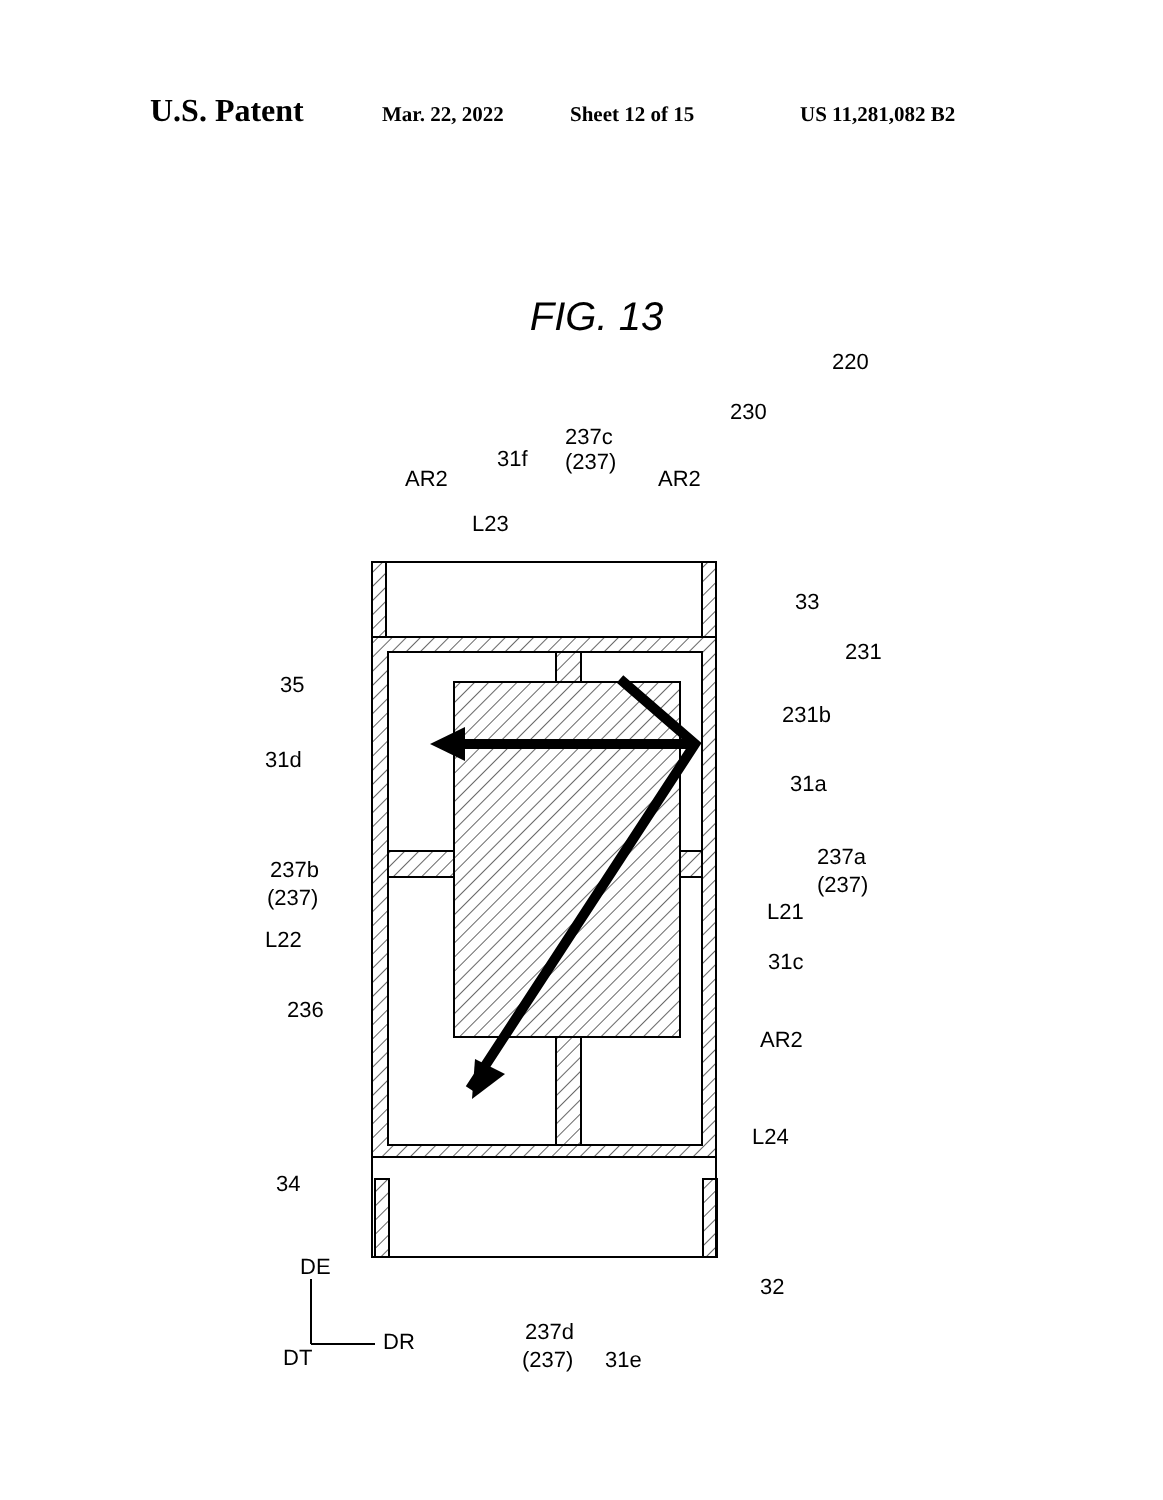U.S. Patent Mar. 22, 2022 Sheet 12 of 15 US 11,281,082 B2
FIG. 13
220
230
237c
(237)
31f
AR2
AR2
L23
33
231
35
231b
31d
31a
237a
(237)
237b
(237)
L21
L22
31c
236
AR2
L24
34
32
DE
DR
DT
237d
(237)
31e